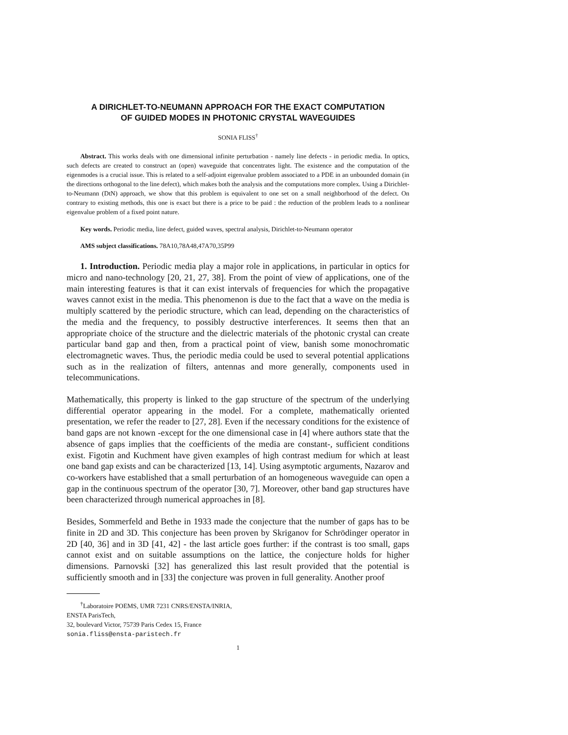A DIRICHLET-TO-NEUMANN APPROACH FOR THE EXACT COMPUTATION
OF GUIDED MODES IN PHOTONIC CRYSTAL WAVEGUIDES
SONIA FLISS<sup>†</sup>
Abstract. This works deals with one dimensional infinite perturbation - namely line defects - in periodic media. In optics, such defects are created to construct an (open) waveguide that concentrates light. The existence and the computation of the eigenmodes is a crucial issue. This is related to a self-adjoint eigenvalue problem associated to a PDE in an unbounded domain (in the directions orthogonal to the line defect), which makes both the analysis and the computations more complex. Using a Dirichlet-to-Neumann (DtN) approach, we show that this problem is equivalent to one set on a small neighborhood of the defect. On contrary to existing methods, this one is exact but there is a price to be paid : the reduction of the problem leads to a nonlinear eigenvalue problem of a fixed point nature.
Key words. Periodic media, line defect, guided waves, spectral analysis, Dirichlet-to-Neumann operator
AMS subject classifications. 78A10,78A48,47A70,35P99
1. Introduction. Periodic media play a major role in applications, in particular in optics for micro and nano-technology [20, 21, 27, 38]. From the point of view of applications, one of the main interesting features is that it can exist intervals of frequencies for which the propagative waves cannot exist in the media. This phenomenon is due to the fact that a wave on the media is multiply scattered by the periodic structure, which can lead, depending on the characteristics of the media and the frequency, to possibly destructive interferences. It seems then that an appropriate choice of the structure and the dielectric materials of the photonic crystal can create particular band gap and then, from a practical point of view, banish some monochromatic electromagnetic waves. Thus, the periodic media could be used to several potential applications such as in the realization of filters, antennas and more generally, components used in telecommunications.
Mathematically, this property is linked to the gap structure of the spectrum of the underlying differential operator appearing in the model. For a complete, mathematically oriented presentation, we refer the reader to [27, 28]. Even if the necessary conditions for the existence of band gaps are not known -except for the one dimensional case in [4] where authors state that the absence of gaps implies that the coefficients of the media are constant-, sufficient conditions exist. Figotin and Kuchment have given examples of high contrast medium for which at least one band gap exists and can be characterized [13, 14]. Using asymptotic arguments, Nazarov and co-workers have established that a small perturbation of an homogeneous waveguide can open a gap in the continuous spectrum of the operator [30, 7]. Moreover, other band gap structures have been characterized through numerical approaches in [8].
Besides, Sommerfeld and Bethe in 1933 made the conjecture that the number of gaps has to be finite in 2D and 3D. This conjecture has been proven by Skriganov for Schrödinger operator in 2D [40, 36] and in 3D [41, 42] - the last article goes further: if the contrast is too small, gaps cannot exist and on suitable assumptions on the lattice, the conjecture holds for higher dimensions. Parnovski [32] has generalized this last result provided that the potential is sufficiently smooth and in [33] the conjecture was proven in full generality. Another proof
<sup>†</sup> Laboratoire POEMS, UMR 7231 CNRS/ENSTA/INRIA,
ENSTA ParisTech,
32, boulevard Victor, 75739 Paris Cedex 15, France
sonia.fliss@ensta-paristech.fr
1